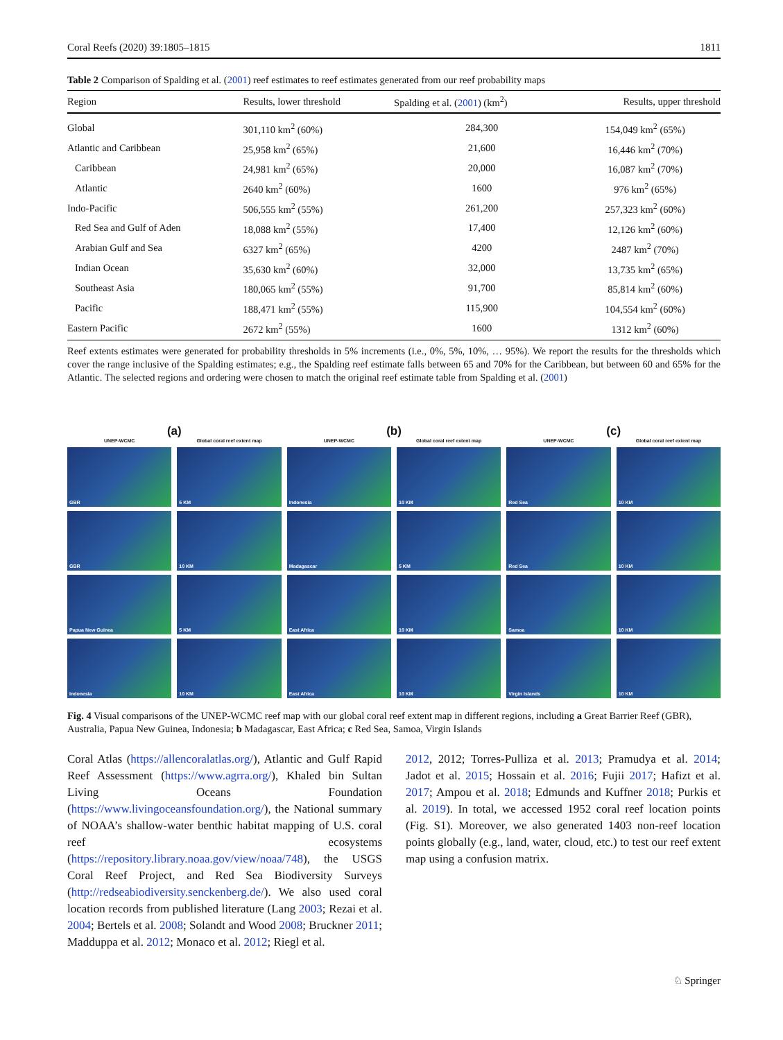Coral Reefs (2020) 39:1805–1815 1811
Table 2 Comparison of Spalding et al. (2001) reef estimates to reef estimates generated from our reef probability maps
| Region | Results, lower threshold | Spalding et al. ( 2001 ) (km<sup>2</sup>) | Results, upper threshold |
| --- | --- | --- | --- |
| Global | 301,110 km<sup>2</sup> (60%) | 284,300 | 154,049 km<sup>2</sup> (65%) |
| Atlantic and Caribbean | 25,958 km<sup>2</sup> (65%) | 21,600 | 16,446 km<sup>2</sup> (70%) |
| Caribbean | 24,981 km<sup>2</sup> (65%) | 20,000 | 16,087 km<sup>2</sup> (70%) |
| Atlantic | 2640 km<sup>2</sup> (60%) | 1600 | 976 km<sup>2</sup> (65%) |
| Indo-Pacific | 506,555 km<sup>2</sup> (55%) | 261,200 | 257,323 km<sup>2</sup> (60%) |
| Red Sea and Gulf of Aden | 18,088 km<sup>2</sup> (55%) | 17,400 | 12,126 km<sup>2</sup> (60%) |
| Arabian Gulf and Sea | 6327 km<sup>2</sup> (65%) | 4200 | 2487 km<sup>2</sup> (70%) |
| Indian Ocean | 35,630 km<sup>2</sup> (60%) | 32,000 | 13,735 km<sup>2</sup> (65%) |
| Southeast Asia | 180,065 km<sup>2</sup> (55%) | 91,700 | 85,814 km<sup>2</sup> (60%) |
| Pacific | 188,471 km<sup>2</sup> (55%) | 115,900 | 104,554 km<sup>2</sup> (60%) |
| Eastern Pacific | 2672 km<sup>2</sup> (55%) | 1600 | 1312 km<sup>2</sup> (60%) |
Reef extents estimates were generated for probability thresholds in 5% increments (i.e., 0%, 5%, 10%, … 95%). We report the results for the thresholds which cover the range inclusive of the Spalding estimates; e.g., the Spalding reef estimate falls between 65 and 70% for the Caribbean, but between 60 and 65% for the Atlantic. The selected regions and ordering were chosen to match the original reef estimate table from Spalding et al. (2001)
(a)
UNEP-WCMC
Global coral reef extent map
GBR
5 KM
GBR
10 KM
Papua New Guinea
5 KM
Indonesia
10 KM
(b)
UNEP-WCMC
Global coral reef extent map
Indonesia
10 KM
Madagascar
5 KM
East Africa
10 KM
East Africa
10 KM
(c)
UNEP-WCMC
Global coral reef extent map
Red Sea
10 KM
Red Sea
10 KM
Samoa
10 KM
Virgin Islands
10 KM
Fig. 4 Visual comparisons of the UNEP-WCMC reef map with our global coral reef extent map in different regions, including a Great Barrier Reef (GBR), Australia, Papua New Guinea, Indonesia; b Madagascar, East Africa; c Red Sea, Samoa, Virgin Islands
Coral Atlas (https://allencoralatlas.org/), Atlantic and Gulf Rapid Reef Assessment (https://www.agrra.org/), Khaled bin Sultan Living Oceans Foundation (https://www.livingoceansfoundation.org/), the National summary of NOAA’s shallow-water benthic habitat mapping of U.S. coral reef ecosystems (https://repository.library.noaa.gov/view/noaa/748), the USGS Coral Reef Project, and Red Sea Biodiversity Surveys (http://redseabiodiversity.senckenberg.de/). We also used coral location records from published literature (Lang 2003; Rezai et al. 2004; Bertels et al. 2008; Solandt and Wood 2008; Bruckner 2011; Madduppa et al. 2012; Monaco et al. 2012; Riegl et al.
2012, 2012; Torres-Pulliza et al. 2013; Pramudya et al. 2014; Jadot et al. 2015; Hossain et al. 2016; Fujii 2017; Hafizt et al. 2017; Ampou et al. 2018; Edmunds and Kuffner 2018; Purkis et al. 2019). In total, we accessed 1952 coral reef location points (Fig. S1). Moreover, we also generated 1403 non-reef location points globally (e.g., land, water, cloud, etc.) to test our reef extent map using a confusion matrix.
♘ Springer